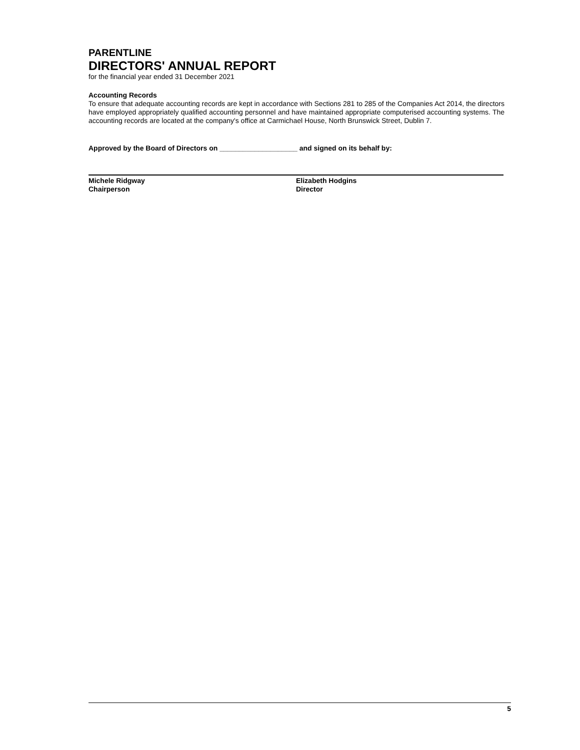PARENTLINE
DIRECTORS' ANNUAL REPORT
for the financial year ended 31 December 2021
Accounting Records
To ensure that adequate accounting records are kept in accordance with Sections 281 to 285 of the Companies Act 2014, the directors have employed appropriately qualified accounting personnel and have maintained appropriate computerised accounting systems. The accounting records are located at the company's office at Carmichael House, North Brunswick Street, Dublin 7.
Approved by the Board of Directors on ____________________ and signed on its behalf by:
Michele Ridgway
Chairperson
Elizabeth Hodgins
Director
5